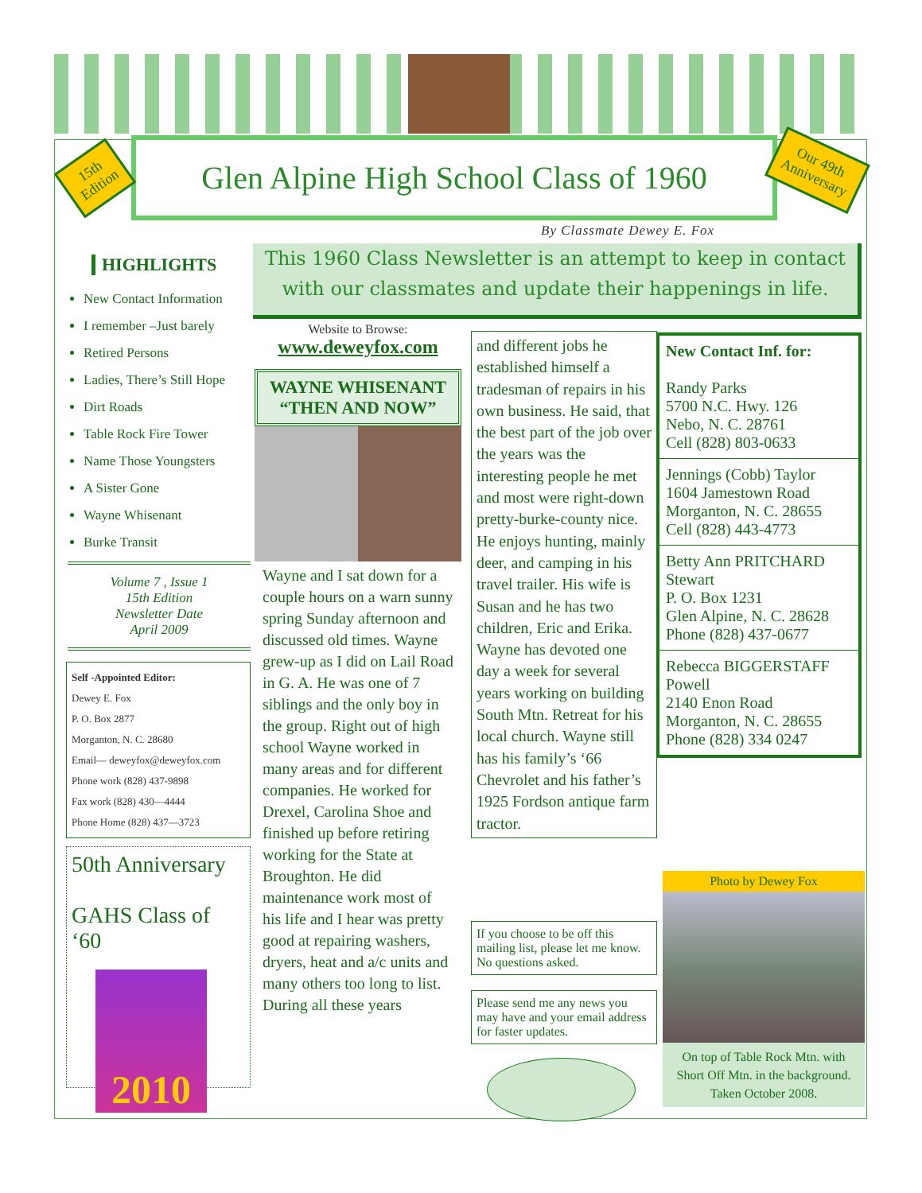Glen Alpine High School Class of 1960
15th
Edition
Our 49th
Anniversary
By Classmate Dewey E. Fox
This 1960 Class Newsletter is an attempt to keep in contact with our classmates and update their happenings in life.
HIGHLIGHTS
New Contact Information
I remember –Just barely
Retired Persons
Ladies, There’s Still Hope
Dirt Roads
Table Rock Fire Tower
Name Those Youngsters
A Sister Gone
Wayne Whisenant
Burke Transit
Volume 7 , Issue 1
15th Edition
Newsletter Date
April 2009
Self -Appointed Editor:
Dewey E. Fox
P. O. Box 2877
Morganton, N. C. 28680
Email— deweyfox@deweyfox.com
Phone work (828) 437-9898
Fax work (828) 430—4444
Phone Home (828) 437—3723
50th Anniversary
GAHS Class of ‘60
2010
Website to Browse:
www.deweyfox.com
WAYNE WHISENANT
“THEN AND NOW”
Wayne and I sat down for a couple hours on a warn sunny spring Sunday afternoon and discussed old times. Wayne grew-up as I did on Lail Road in G. A. He was one of 7 siblings and the only boy in the group. Right out of high school Wayne worked in many areas and for different companies. He worked for Drexel, Carolina Shoe and finished up before retiring working for the State at Broughton. He did maintenance work most of his life and I hear was pretty good at repairing washers, dryers, heat and a/c units and many others too long to list. During all these years
and different jobs he established himself a tradesman of repairs in his own business. He said, that the best part of the job over the years was the interesting people he met and most were right-down pretty-burke-county nice. He enjoys hunting, mainly deer, and camping in his travel trailer. His wife is Susan and he has two children, Eric and Erika. Wayne has devoted one day a week for several years working on building South Mtn. Retreat for his local church. Wayne still has his family’s ‘66 Chevrolet and his father’s 1925 Fordson antique farm tractor.
If you choose to be off this mailing list, please let me know. No questions asked.
Please send me any news you may have and your email address for faster updates.
New Contact Inf. for:
Randy Parks
5700 N.C. Hwy. 126
Nebo, N. C. 28761
Cell (828) 803-0633
Jennings (Cobb) Taylor
1604 Jamestown Road
Morganton, N. C. 28655
Cell (828) 443-4773
Betty Ann PRITCHARD Stewart
P. O. Box 1231
Glen Alpine, N. C. 28628
Phone (828) 437-0677
Rebecca BIGGERSTAFF Powell
2140 Enon Road
Morganton, N. C. 28655
Phone (828) 334 0247
Photo by Dewey Fox
On top of Table Rock Mtn. with Short Off Mtn. in the background. Taken October 2008.